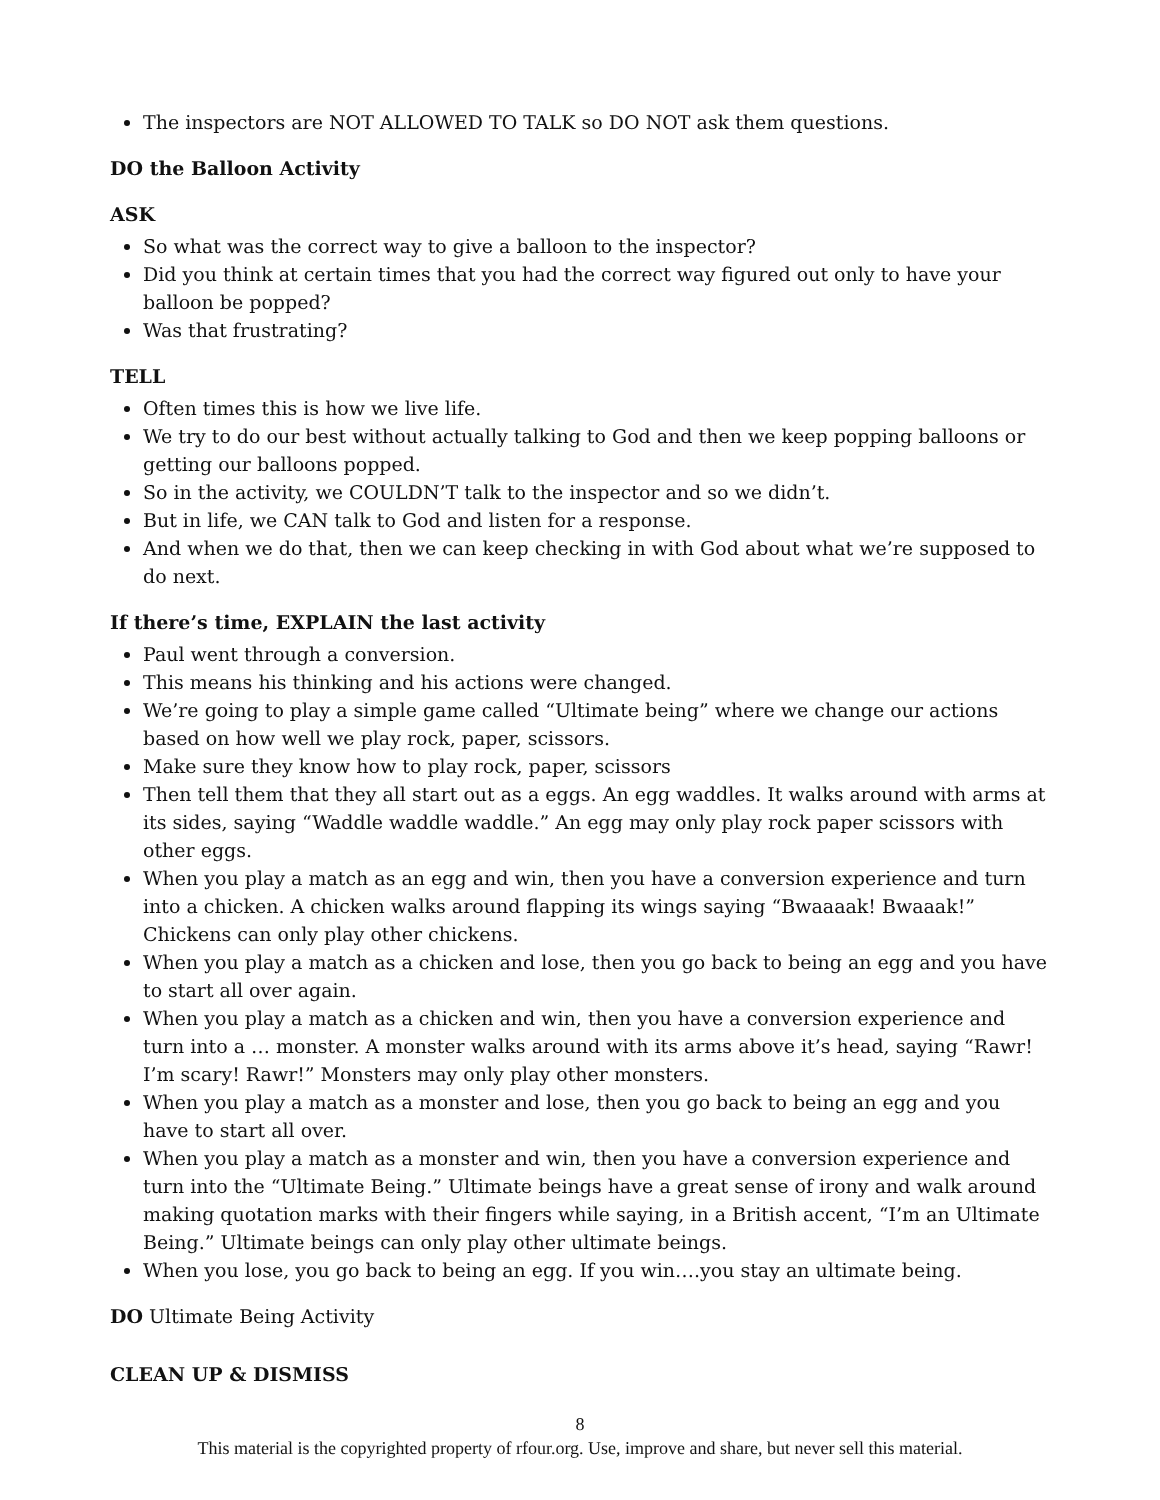The inspectors are NOT ALLOWED TO TALK so DO NOT ask them questions.
DO the Balloon Activity
ASK
So what was the correct way to give a balloon to the inspector?
Did you think at certain times that you had the correct way figured out only to have your balloon be popped?
Was that frustrating?
TELL
Often times this is how we live life.
We try to do our best without actually talking to God and then we keep popping balloons or getting our balloons popped.
So in the activity, we COULDN’T talk to the inspector and so we didn’t.
But in life, we CAN talk to God and listen for a response.
And when we do that, then we can keep checking in with God about what we’re supposed to do next.
If there’s time, EXPLAIN the last activity
Paul went through a conversion.
This means his thinking and his actions were changed.
We’re going to play a simple game called “Ultimate being” where we change our actions based on how well we play rock, paper, scissors.
Make sure they know how to play rock, paper, scissors
Then tell them that they all start out as a eggs. An egg waddles. It walks around with arms at its sides, saying “Waddle waddle waddle.” An egg may only play rock paper scissors with other eggs.
When you play a match as an egg and win, then you have a conversion experience and turn into a chicken. A chicken walks around flapping its wings saying “Bwaaaak! Bwaaak!” Chickens can only play other chickens.
When you play a match as a chicken and lose, then you go back to being an egg and you have to start all over again.
When you play a match as a chicken and win, then you have a conversion experience and turn into a … monster. A monster walks around with its arms above it’s head, saying “Rawr! I’m scary! Rawr!” Monsters may only play other monsters.
When you play a match as a monster and lose, then you go back to being an egg and you have to start all over.
When you play a match as a monster and win, then you have a conversion experience and turn into the “Ultimate Being.” Ultimate beings have a great sense of irony and walk around making quotation marks with their fingers while saying, in a British accent, “I’m an Ultimate Being.” Ultimate beings can only play other ultimate beings.
When you lose, you go back to being an egg. If you win….you stay an ultimate being.
DO Ultimate Being Activity
CLEAN UP & DISMISS
8
This material is the copyrighted property of rfour.org. Use, improve and share, but never sell this material.